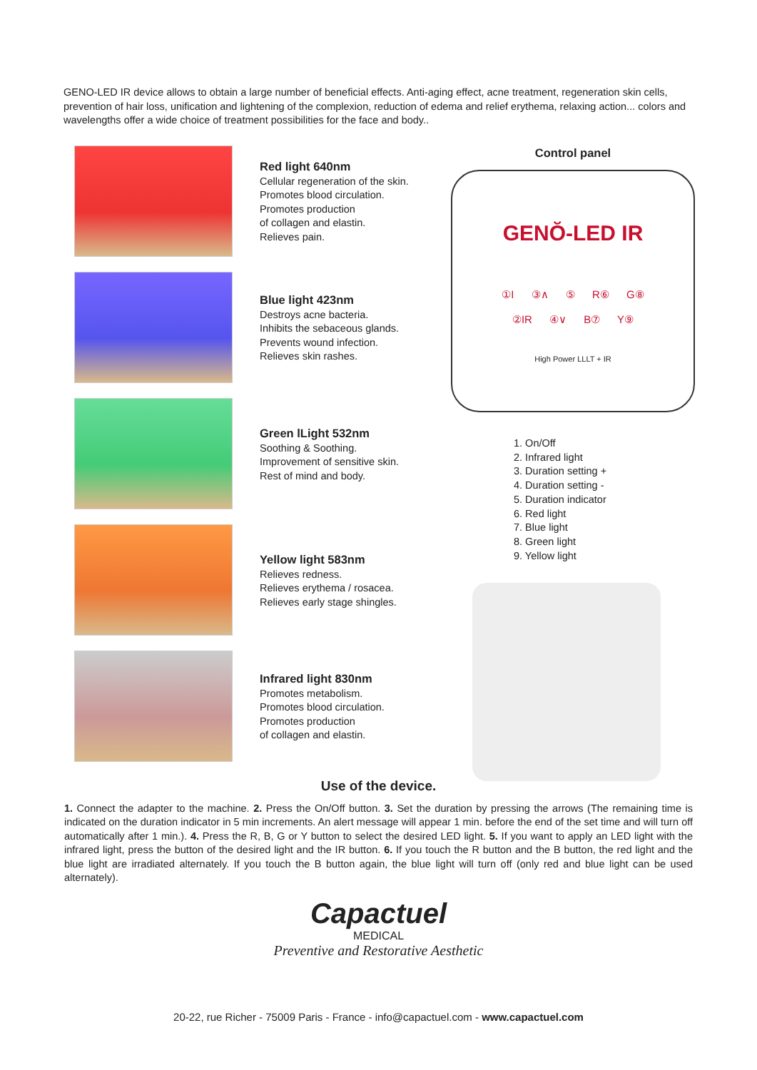GENO-LED IR device allows to obtain a large number of beneficial effects. Anti-aging effect, acne treatment, regeneration skin cells, prevention of hair loss, unification and lightening of the complexion, reduction of edema and relief erythema, relaxing action... colors and wavelengths offer a wide choice of treatment possibilities for the face and body..
Red light 640nm
Cellular regeneration of the skin.
Promotes blood circulation.
Promotes production
of collagen and elastin.
Relieves pain.
Blue light 423nm
Destroys acne bacteria.
Inhibits the sebaceous glands.
Prevents wound infection.
Relieves skin rashes.
Green lLight 532nm
Soothing & Soothing.
Improvement of sensitive skin.
Rest of mind and body.
Yellow light 583nm
Relieves redness.
Relieves erythema / rosacea.
Relieves early stage shingles.
Infrared light 830nm
Promotes metabolism.
Promotes blood circulation.
Promotes production
of collagen and elastin.
Control panel
GENŎ-LED IR
①I ③∧ ⑤ R⑥ G⑧
②IR ④∨ B⑦ Y⑨
High Power LLLT + IR
1. On/Off
2. Infrared light
3. Duration setting +
4. Duration setting -
5. Duration indicator
6. Red light
7. Blue light
8. Green light
9. Yellow light
Use of the device.
1. Connect the adapter to the machine. 2. Press the On/Off button. 3. Set the duration by pressing the arrows (The remaining time is indicated on the duration indicator in 5 min increments. An alert message will appear 1 min. before the end of the set time and will turn off automatically after 1 min.). 4. Press the R, B, G or Y button to select the desired LED light. 5. If you want to apply an LED light with the infrared light, press the button of the desired light and the IR button. 6. If you touch the R button and the B button, the red light and the blue light are irradiated alternately. If you touch the B button again, the blue light will turn off (only red and blue light can be used alternately).
Capactuel
MEDICAL
Preventive and Restorative Aesthetic
20-22, rue Richer - 75009 Paris - France - info@capactuel.com - www.capactuel.com